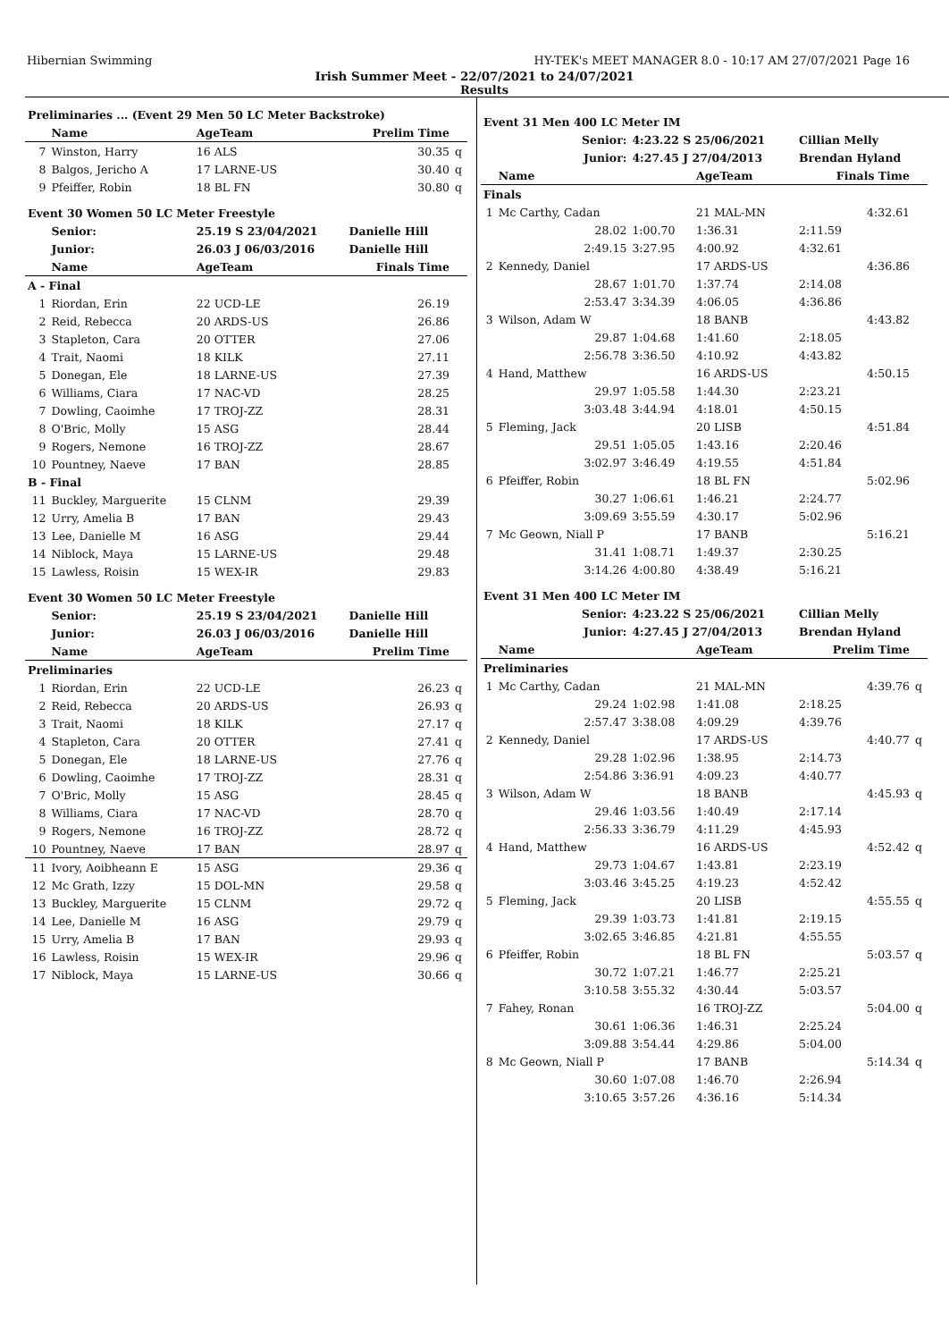Hibernian Swimming HY-TEK's MEET MANAGER 8.0 - 10:17 AM 27/07/2021 Page 16
Irish Summer Meet - 22/07/2021 to 24/07/2021
Results
| Preliminaries ... (Event 29 Men 50 LC Meter Backstroke) | | | | | |
| | Name | AgeTeam | | Prelim Time | |
| 7 | Winston, Harry | 16 ALS | | 30.35 | q |
| 8 | Balgos, Jericho A | 17 LARNE-US | | 30.40 | q |
| 9 | Pfeiffer, Robin | 18 BL FN | | 30.80 | q |
| Event 30 Women 50 LC Meter Freestyle | | | | | |
| | Senior: | 25.19 S 23/04/2021 | Danielle Hill | | |
| | Junior: | 26.03 J 06/03/2016 | Danielle Hill | | |
| | Name | AgeTeam | | Finals Time | |
| A - Final | | | | | |
| 1 | Riordan, Erin | 22 UCD-LE | | 26.19 | |
| 2 | Reid, Rebecca | 20 ARDS-US | | 26.86 | |
| 3 | Stapleton, Cara | 20 OTTER | | 27.06 | |
| 4 | Trait, Naomi | 18 KILK | | 27.11 | |
| 5 | Donegan, Ele | 18 LARNE-US | | 27.39 | |
| 6 | Williams, Ciara | 17 NAC-VD | | 28.25 | |
| 7 | Dowling, Caoimhe | 17 TROJ-ZZ | | 28.31 | |
| 8 | O'Bric, Molly | 15 ASG | | 28.44 | |
| 9 | Rogers, Nemone | 16 TROJ-ZZ | | 28.67 | |
| 10 | Pountney, Naeve | 17 BAN | | 28.85 | |
| B - Final | | | | | |
| 11 | Buckley, Marguerite | 15 CLNM | | 29.39 | |
| 12 | Urry, Amelia B | 17 BAN | | 29.43 | |
| 13 | Lee, Danielle M | 16 ASG | | 29.44 | |
| 14 | Niblock, Maya | 15 LARNE-US | | 29.48 | |
| 15 | Lawless, Roisin | 15 WEX-IR | | 29.83 | |
| Event 30 Women 50 LC Meter Freestyle | | | | | |
| | Senior: | 25.19 S 23/04/2021 | Danielle Hill | | |
| | Junior: | 26.03 J 06/03/2016 | Danielle Hill | | |
| | Name | AgeTeam | | Prelim Time | |
| Preliminaries | | | | | |
| 1 | Riordan, Erin | 22 UCD-LE | | 26.23 | q |
| 2 | Reid, Rebecca | 20 ARDS-US | | 26.93 | q |
| 3 | Trait, Naomi | 18 KILK | | 27.17 | q |
| 4 | Stapleton, Cara | 20 OTTER | | 27.41 | q |
| 5 | Donegan, Ele | 18 LARNE-US | | 27.76 | q |
| 6 | Dowling, Caoimhe | 17 TROJ-ZZ | | 28.31 | q |
| 7 | O'Bric, Molly | 15 ASG | | 28.45 | q |
| 8 | Williams, Ciara | 17 NAC-VD | | 28.70 | q |
| 9 | Rogers, Nemone | 16 TROJ-ZZ | | 28.72 | q |
| 10 | Pountney, Naeve | 17 BAN | | 28.97 | q |
| 11 | Ivory, Aoibheann E | 15 ASG | | 29.36 | q |
| 12 | Mc Grath, Izzy | 15 DOL-MN | | 29.58 | q |
| 13 | Buckley, Marguerite | 15 CLNM | | 29.72 | q |
| 14 | Lee, Danielle M | 16 ASG | | 29.79 | q |
| 15 | Urry, Amelia B | 17 BAN | | 29.93 | q |
| 16 | Lawless, Roisin | 15 WEX-IR | | 29.96 | q |
| 17 | Niblock, Maya | 15 LARNE-US | | 30.66 | q |
| Event 31 Men 400 LC Meter IM | | | | | | |
| | Senior: | 4:23.22 S 25/06/2021 | | Cillian Melly | | |
| | Junior: | 4:27.45 J 27/04/2013 | | Brendan Hyland | | |
| | Name | | AgeTeam | Finals Time | | |
| Finals | | | | | | |
| 1 | Mc Carthy, Cadan | | 21 MAL-MN | | 4:32.61 | |
| | 28.02 | 1:00.70 | 1:36.31 | 2:11.59 | | |
| | 2:49.15 | 3:27.95 | 4:00.92 | 4:32.61 | | |
| 2 | Kennedy, Daniel | | 17 ARDS-US | | 4:36.86 | |
| | 28.67 | 1:01.70 | 1:37.74 | 2:14.08 | | |
| | 2:53.47 | 3:34.39 | 4:06.05 | 4:36.86 | | |
| 3 | Wilson, Adam W | | 18 BANB | | 4:43.82 | |
| | 29.87 | 1:04.68 | 1:41.60 | 2:18.05 | | |
| | 2:56.78 | 3:36.50 | 4:10.92 | 4:43.82 | | |
| 4 | Hand, Matthew | | 16 ARDS-US | | 4:50.15 | |
| | 29.97 | 1:05.58 | 1:44.30 | 2:23.21 | | |
| | 3:03.48 | 3:44.94 | 4:18.01 | 4:50.15 | | |
| 5 | Fleming, Jack | | 20 LISB | | 4:51.84 | |
| | 29.51 | 1:05.05 | 1:43.16 | 2:20.46 | | |
| | 3:02.97 | 3:46.49 | 4:19.55 | 4:51.84 | | |
| 6 | Pfeiffer, Robin | | 18 BL FN | | 5:02.96 | |
| | 30.27 | 1:06.61 | 1:46.21 | 2:24.77 | | |
| | 3:09.69 | 3:55.59 | 4:30.17 | 5:02.96 | | |
| 7 | Mc Geown, Niall P | | 17 BANB | | 5:16.21 | |
| | 31.41 | 1:08.71 | 1:49.37 | 2:30.25 | | |
| | 3:14.26 | 4:00.80 | 4:38.49 | 5:16.21 | | |
| Event 31 Men 400 LC Meter IM | | | | | | |
| | Senior: | 4:23.22 S 25/06/2021 | | Cillian Melly | | |
| | Junior: | 4:27.45 J 27/04/2013 | | Brendan Hyland | | |
| | Name | | AgeTeam | Prelim Time | | |
| Preliminaries | | | | | | |
| 1 | Mc Carthy, Cadan | | 21 MAL-MN | | 4:39.76 | q |
| | 29.24 | 1:02.98 | 1:41.08 | 2:18.25 | | |
| | 2:57.47 | 3:38.08 | 4:09.29 | 4:39.76 | | |
| 2 | Kennedy, Daniel | | 17 ARDS-US | | 4:40.77 | q |
| | 29.28 | 1:02.96 | 1:38.95 | 2:14.73 | | |
| | 2:54.86 | 3:36.91 | 4:09.23 | 4:40.77 | | |
| 3 | Wilson, Adam W | | 18 BANB | | 4:45.93 | q |
| | 29.46 | 1:03.56 | 1:40.49 | 2:17.14 | | |
| | 2:56.33 | 3:36.79 | 4:11.29 | 4:45.93 | | |
| 4 | Hand, Matthew | | 16 ARDS-US | | 4:52.42 | q |
| | 29.73 | 1:04.67 | 1:43.81 | 2:23.19 | | |
| | 3:03.46 | 3:45.25 | 4:19.23 | 4:52.42 | | |
| 5 | Fleming, Jack | | 20 LISB | | 4:55.55 | q |
| | 29.39 | 1:03.73 | 1:41.81 | 2:19.15 | | |
| | 3:02.65 | 3:46.85 | 4:21.81 | 4:55.55 | | |
| 6 | Pfeiffer, Robin | | 18 BL FN | | 5:03.57 | q |
| | 30.72 | 1:07.21 | 1:46.77 | 2:25.21 | | |
| | 3:10.58 | 3:55.32 | 4:30.44 | 5:03.57 | | |
| 7 | Fahey, Ronan | | 16 TROJ-ZZ | | 5:04.00 | q |
| | 30.61 | 1:06.36 | 1:46.31 | 2:25.24 | | |
| | 3:09.88 | 3:54.44 | 4:29.86 | 5:04.00 | | |
| 8 | Mc Geown, Niall P | | 17 BANB | | 5:14.34 | q |
| | 30.60 | 1:07.08 | 1:46.70 | 2:26.94 | | |
| | 3:10.65 | 3:57.26 | 4:36.16 | 5:14.34 | | |